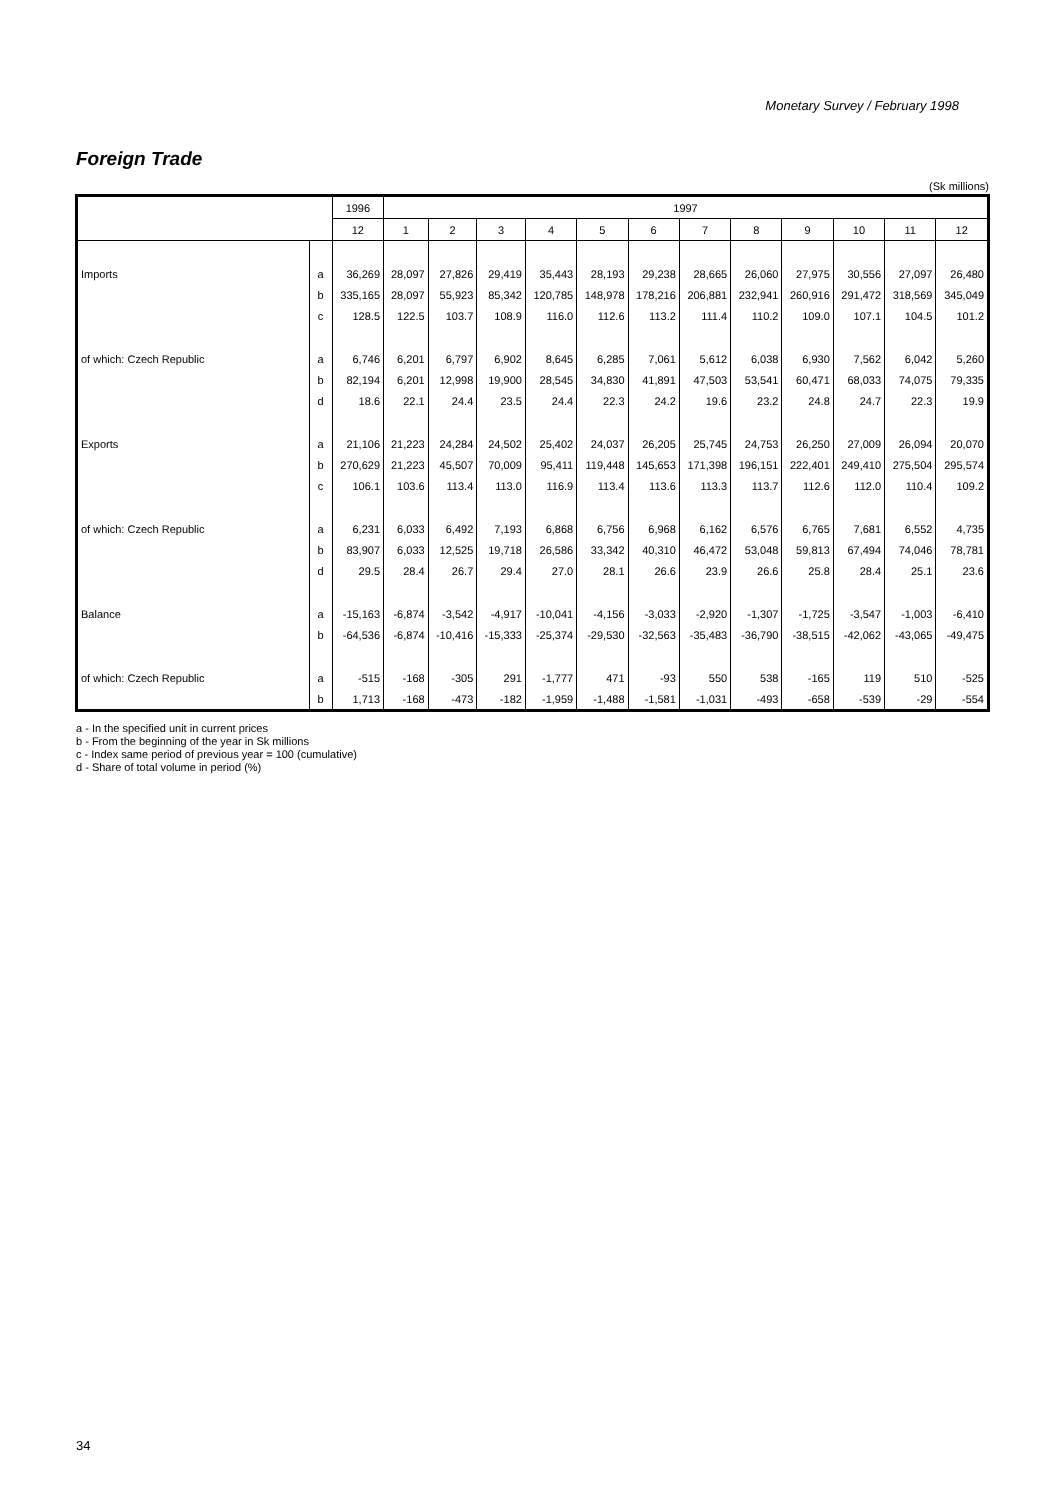Monetary Survey / February 1998
Foreign Trade
(Sk millions)
| | | 1996 | 1997 | | | | | | | | | | | |
| --- | --- | --- | --- | --- | --- | --- | --- | --- | --- | --- | --- | --- | --- | --- |
| | | 12 | 1 | 2 | 3 | 4 | 5 | 6 | 7 | 8 | 9 | 10 | 11 | 12 |
| Imports | a | 36,269 | 28,097 | 27,826 | 29,419 | 35,443 | 28,193 | 29,238 | 28,665 | 26,060 | 27,975 | 30,556 | 27,097 | 26,480 |
| | b | 335,165 | 28,097 | 55,923 | 85,342 | 120,785 | 148,978 | 178,216 | 206,881 | 232,941 | 260,916 | 291,472 | 318,569 | 345,049 |
| | c | 128.5 | 122.5 | 103.7 | 108.9 | 116.0 | 112.6 | 113.2 | 111.4 | 110.2 | 109.0 | 107.1 | 104.5 | 101.2 |
| of which: Czech Republic | a | 6,746 | 6,201 | 6,797 | 6,902 | 8,645 | 6,285 | 7,061 | 5,612 | 6,038 | 6,930 | 7,562 | 6,042 | 5,260 |
| | b | 82,194 | 6,201 | 12,998 | 19,900 | 28,545 | 34,830 | 41,891 | 47,503 | 53,541 | 60,471 | 68,033 | 74,075 | 79,335 |
| | d | 18.6 | 22.1 | 24.4 | 23.5 | 24.4 | 22.3 | 24.2 | 19.6 | 23.2 | 24.8 | 24.7 | 22.3 | 19.9 |
| Exports | a | 21,106 | 21,223 | 24,284 | 24,502 | 25,402 | 24,037 | 26,205 | 25,745 | 24,753 | 26,250 | 27,009 | 26,094 | 20,070 |
| | b | 270,629 | 21,223 | 45,507 | 70,009 | 95,411 | 119,448 | 145,653 | 171,398 | 196,151 | 222,401 | 249,410 | 275,504 | 295,574 |
| | c | 106.1 | 103.6 | 113.4 | 113.0 | 116.9 | 113.4 | 113.6 | 113.3 | 113.7 | 112.6 | 112.0 | 110.4 | 109.2 |
| of which: Czech Republic | a | 6,231 | 6,033 | 6,492 | 7,193 | 6,868 | 6,756 | 6,968 | 6,162 | 6,576 | 6,765 | 7,681 | 6,552 | 4,735 |
| | b | 83,907 | 6,033 | 12,525 | 19,718 | 26,586 | 33,342 | 40,310 | 46,472 | 53,048 | 59,813 | 67,494 | 74,046 | 78,781 |
| | d | 29.5 | 28.4 | 26.7 | 29.4 | 27.0 | 28.1 | 26.6 | 23.9 | 26.6 | 25.8 | 28.4 | 25.1 | 23.6 |
| Balance | a | -15,163 | -6,874 | -3,542 | -4,917 | -10,041 | -4,156 | -3,033 | -2,920 | -1,307 | -1,725 | -3,547 | -1,003 | -6,410 |
| | b | -64,536 | -6,874 | -10,416 | -15,333 | -25,374 | -29,530 | -32,563 | -35,483 | -36,790 | -38,515 | -42,062 | -43,065 | -49,475 |
| of which: Czech Republic | a | -515 | -168 | -305 | 291 | -1,777 | 471 | -93 | 550 | 538 | -165 | 119 | 510 | -525 |
| | b | 1,713 | -168 | -473 | -182 | -1,959 | -1,488 | -1,581 | -1,031 | -493 | -658 | -539 | -29 | -554 |
a - In the specified unit in current prices
b - From the beginning of the year in Sk millions
c - Index same period of previous year = 100 (cumulative)
d - Share of total volume in period (%)
34